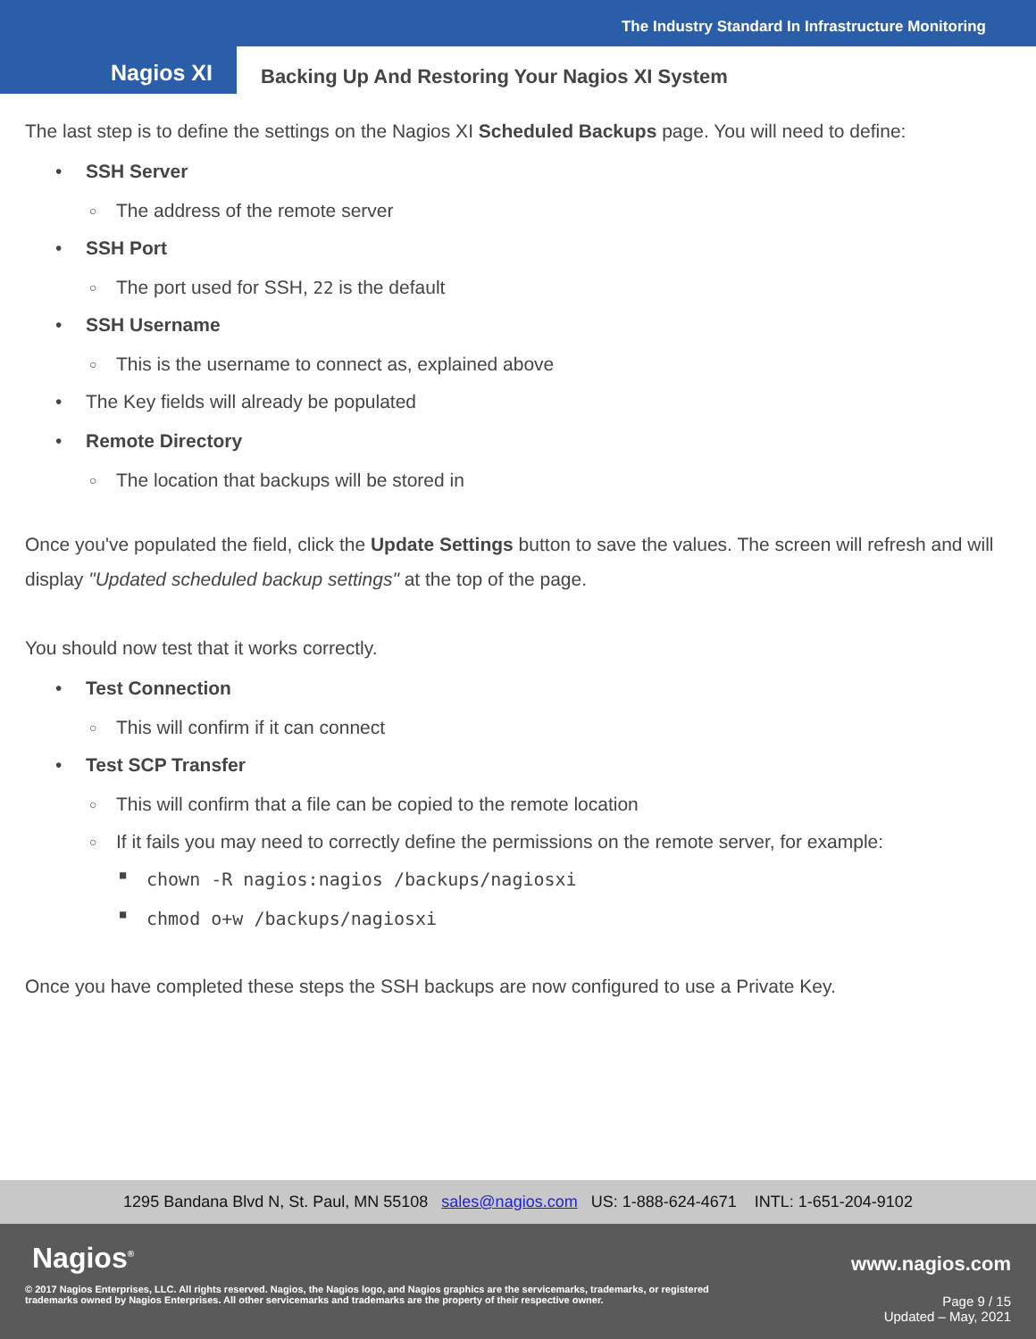The Industry Standard In Infrastructure Monitoring
Nagios XI
Backing Up And Restoring Your Nagios XI System
The last step is to define the settings on the Nagios XI Scheduled Backups page. You will need to define:
SSH Server
The address of the remote server
SSH Port
The port used for SSH, 22 is the default
SSH Username
This is the username to connect as, explained above
The Key fields will already be populated
Remote Directory
The location that backups will be stored in
Once you've populated the field, click the Update Settings button to save the values. The screen will refresh and will display "Updated scheduled backup settings" at the top of the page.
You should now test that it works correctly.
Test Connection
This will confirm if it can connect
Test SCP Transfer
This will confirm that a file can be copied to the remote location
If it fails you may need to correctly define the permissions on the remote server, for example:
chown -R nagios:nagios /backups/nagiosxi
chmod o+w /backups/nagiosxi
Once you have completed these steps the SSH backups are now configured to use a Private Key.
1295 Bandana Blvd N, St. Paul, MN 55108 sales@nagios.com US: 1-888-624-4671 INTL: 1-651-204-9102
Nagios<sup>®</sup> www.nagios.com
© 2017 Nagios Enterprises, LLC. All rights reserved. Nagios, the Nagios logo, and Nagios graphics are the servicemarks, trademarks, or registered trademarks owned by Nagios Enterprises. All other servicemarks and trademarks are the property of their respective owner.
Page 9 / 15
Updated – May, 2021